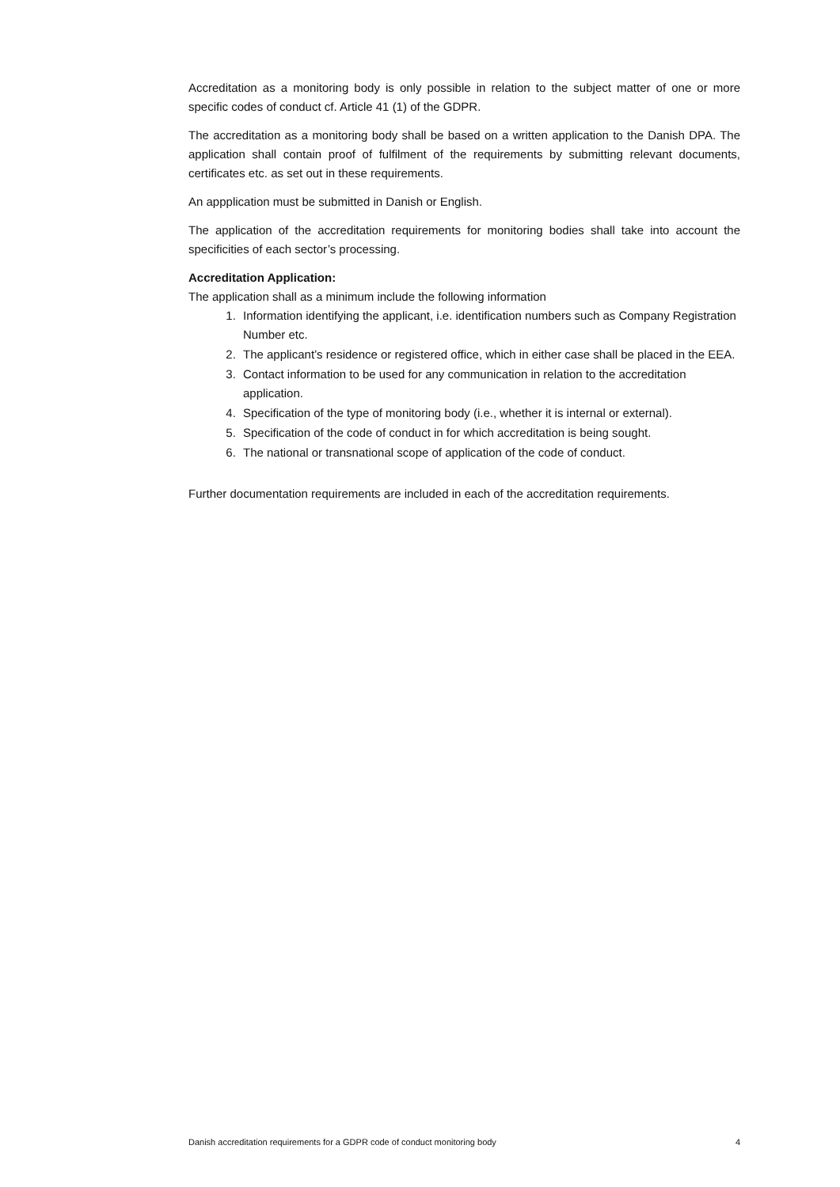Accreditation as a monitoring body is only possible in relation to the subject matter of one or more specific codes of conduct cf. Article 41 (1) of the GDPR.
The accreditation as a monitoring body shall be based on a written application to the Danish DPA. The application shall contain proof of fulfilment of the requirements by submitting relevant documents, certificates etc. as set out in these requirements.
An appplication must be submitted in Danish or English.
The application of the accreditation requirements for monitoring bodies shall take into account the specificities of each sector’s processing.
Accreditation Application:
The application shall as a minimum include the following information
1. Information identifying the applicant, i.e. identification numbers such as Company Registration Number etc.
2. The applicant’s residence or registered office, which in either case shall be placed in the EEA.
3. Contact information to be used for any communication in relation to the accreditation application.
4. Specification of the type of monitoring body (i.e., whether it is internal or external).
5. Specification of the code of conduct in for which accreditation is being sought.
6. The national or transnational scope of application of the code of conduct.
Further documentation requirements are included in each of the accreditation requirements.
Danish accreditation requirements for a GDPR code of conduct monitoring body 4